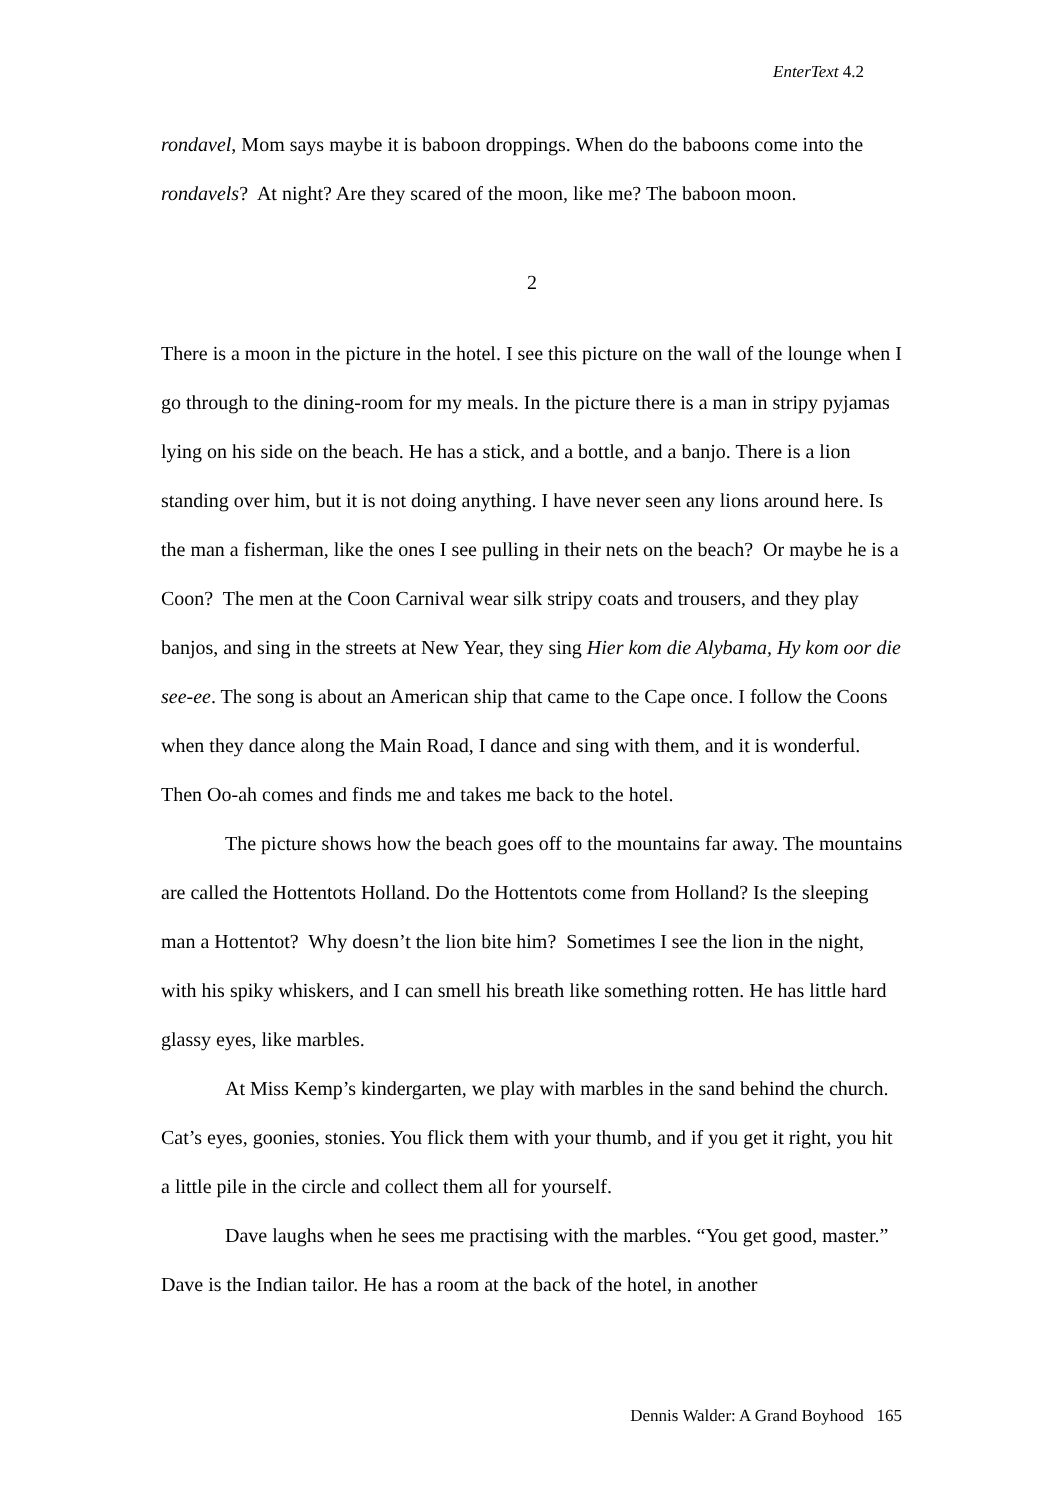EnterText 4.2
rondavel, Mom says maybe it is baboon droppings. When do the baboons come into the rondavels? At night? Are they scared of the moon, like me? The baboon moon.
2
There is a moon in the picture in the hotel. I see this picture on the wall of the lounge when I go through to the dining-room for my meals. In the picture there is a man in stripy pyjamas lying on his side on the beach. He has a stick, and a bottle, and a banjo. There is a lion standing over him, but it is not doing anything. I have never seen any lions around here. Is the man a fisherman, like the ones I see pulling in their nets on the beach? Or maybe he is a Coon? The men at the Coon Carnival wear silk stripy coats and trousers, and they play banjos, and sing in the streets at New Year, they sing Hier kom die Alybama, Hy kom oor die see-ee. The song is about an American ship that came to the Cape once. I follow the Coons when they dance along the Main Road, I dance and sing with them, and it is wonderful. Then Oo-ah comes and finds me and takes me back to the hotel.
The picture shows how the beach goes off to the mountains far away. The mountains are called the Hottentots Holland. Do the Hottentots come from Holland? Is the sleeping man a Hottentot? Why doesn’t the lion bite him? Sometimes I see the lion in the night, with his spiky whiskers, and I can smell his breath like something rotten. He has little hard glassy eyes, like marbles.
At Miss Kemp’s kindergarten, we play with marbles in the sand behind the church. Cat’s eyes, goonies, stonies. You flick them with your thumb, and if you get it right, you hit a little pile in the circle and collect them all for yourself.
Dave laughs when he sees me practising with the marbles. “You get good, master.” Dave is the Indian tailor. He has a room at the back of the hotel, in another
Dennis Walder: A Grand Boyhood 165